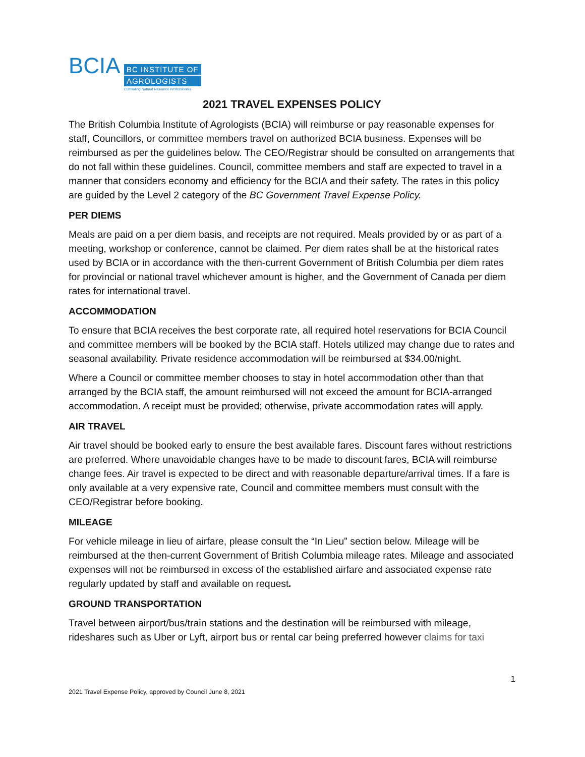BCIA
BC INSTITUTE OF
AGROLOGISTS
Cultivating Natural Resource Professionals
2021 TRAVEL EXPENSES POLICY
The British Columbia Institute of Agrologists (BCIA) will reimburse or pay reasonable expenses for staff, Councillors, or committee members travel on authorized BCIA business. Expenses will be reimbursed as per the guidelines below. The CEO/Registrar should be consulted on arrangements that do not fall within these guidelines. Council, committee members and staff are expected to travel in a manner that considers economy and efficiency for the BCIA and their safety. The rates in this policy are guided by the Level 2 category of the BC Government Travel Expense Policy.
PER DIEMS
Meals are paid on a per diem basis, and receipts are not required. Meals provided by or as part of a meeting, workshop or conference, cannot be claimed. Per diem rates shall be at the historical rates used by BCIA or in accordance with the then-current Government of British Columbia per diem rates for provincial or national travel whichever amount is higher, and the Government of Canada per diem rates for international travel.
ACCOMMODATION
To ensure that BCIA receives the best corporate rate, all required hotel reservations for BCIA Council and committee members will be booked by the BCIA staff. Hotels utilized may change due to rates and seasonal availability. Private residence accommodation will be reimbursed at $34.00/night.
Where a Council or committee member chooses to stay in hotel accommodation other than that arranged by the BCIA staff, the amount reimbursed will not exceed the amount for BCIA-arranged accommodation. A receipt must be provided; otherwise, private accommodation rates will apply.
AIR TRAVEL
Air travel should be booked early to ensure the best available fares. Discount fares without restrictions are preferred. Where unavoidable changes have to be made to discount fares, BCIA will reimburse change fees. Air travel is expected to be direct and with reasonable departure/arrival times. If a fare is only available at a very expensive rate, Council and committee members must consult with the CEO/Registrar before booking.
MILEAGE
For vehicle mileage in lieu of airfare, please consult the “In Lieu” section below. Mileage will be reimbursed at the then-current Government of British Columbia mileage rates. Mileage and associated expenses will not be reimbursed in excess of the established airfare and associated expense rate regularly updated by staff and available on request.
GROUND TRANSPORTATION
Travel between airport/bus/train stations and the destination will be reimbursed with mileage, rideshares such as Uber or Lyft, airport bus or rental car being preferred however claims for taxi
1
2021 Travel Expense Policy, approved by Council June 8, 2021